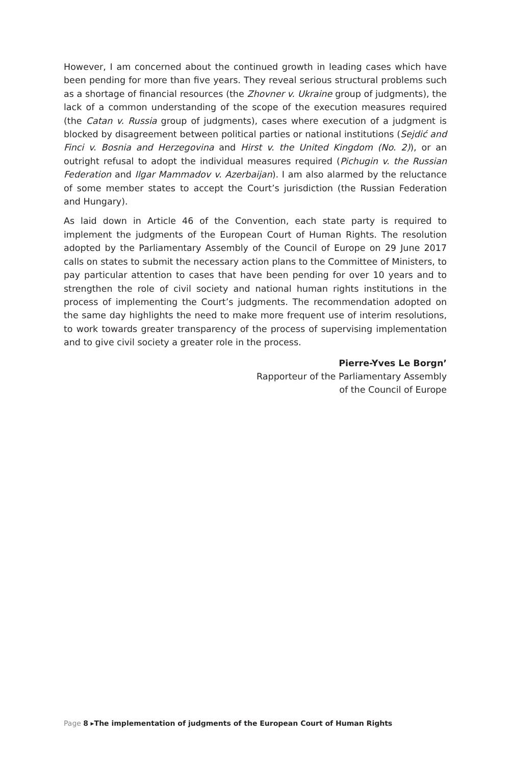However, I am concerned about the continued growth in leading cases which have been pending for more than five years. They reveal serious structural problems such as a shortage of financial resources (the Zhovner v. Ukraine group of judgments), the lack of a common understanding of the scope of the execution measures required (the Catan v. Russia group of judgments), cases where execution of a judgment is blocked by disagreement between political parties or national institutions (Sejdić and Finci v. Bosnia and Herzegovina and Hirst v. the United Kingdom (No. 2)), or an outright refusal to adopt the individual measures required (Pichugin v. the Russian Federation and Ilgar Mammadov v. Azerbaijan). I am also alarmed by the reluctance of some member states to accept the Court’s jurisdiction (the Russian Federation and Hungary).
As laid down in Article 46 of the Convention, each state party is required to implement the judgments of the European Court of Human Rights. The resolution adopted by the Parliamentary Assembly of the Council of Europe on 29 June 2017 calls on states to submit the necessary action plans to the Committee of Ministers, to pay particular attention to cases that have been pending for over 10 years and to strengthen the role of civil society and national human rights institutions in the process of implementing the Court’s judgments. The recommendation adopted on the same day highlights the need to make more frequent use of interim resolutions, to work towards greater transparency of the process of supervising implementation and to give civil society a greater role in the process.
Pierre-Yves Le Borgn’
Rapporteur of the Parliamentary Assembly
of the Council of Europe
Page 8 ▸The implementation of judgments of the European Court of Human Rights